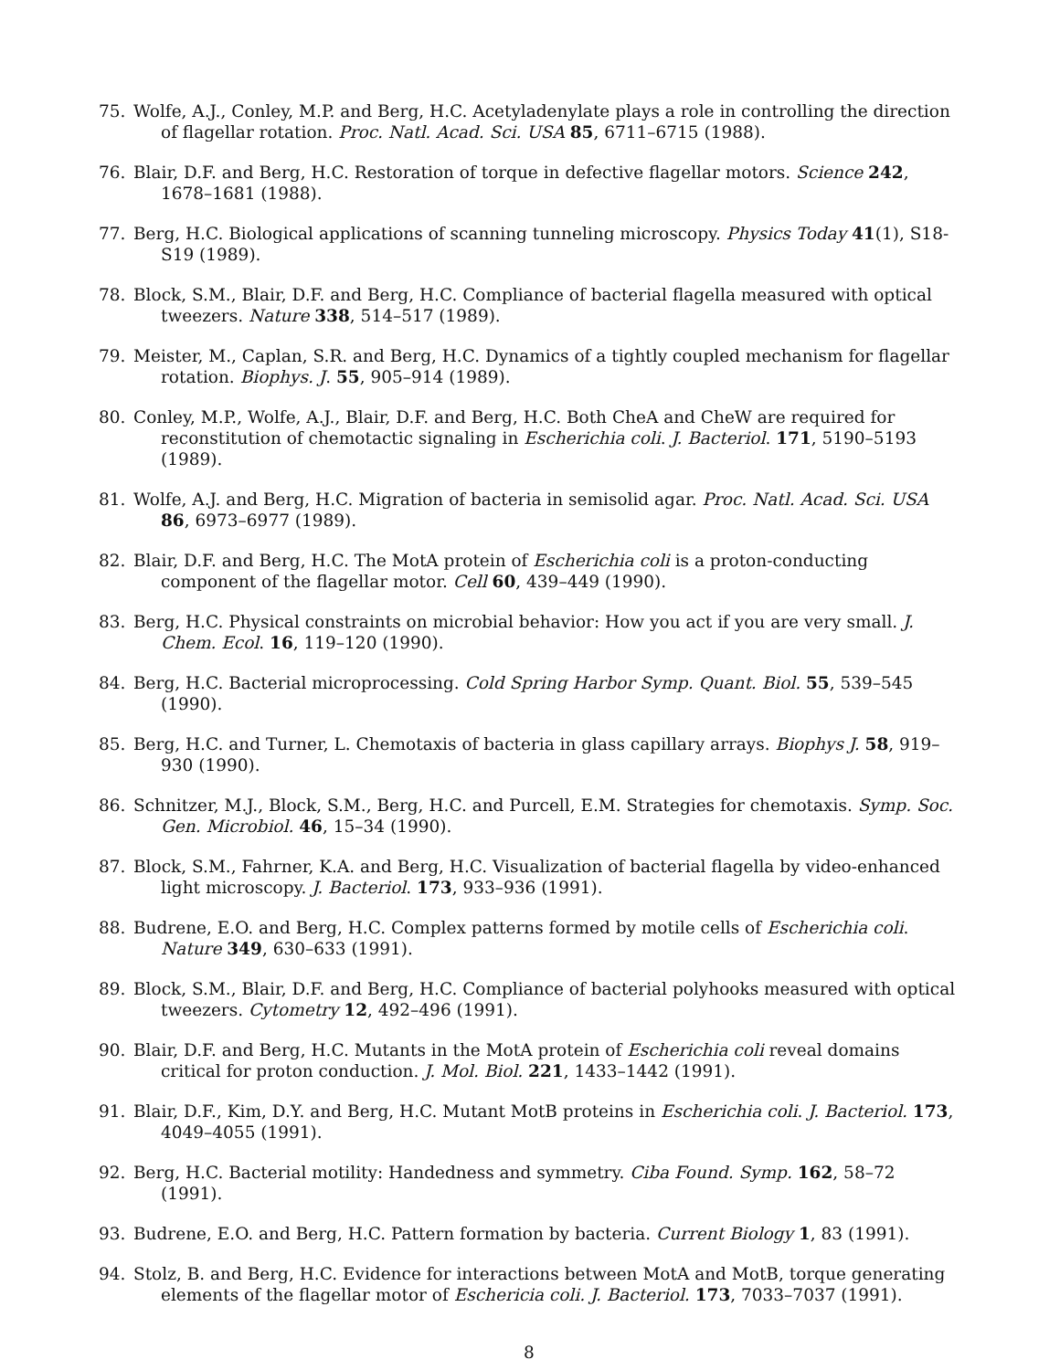75. Wolfe, A.J., Conley, M.P. and Berg, H.C. Acetyladenylate plays a role in controlling the direction of flagellar rotation. Proc. Natl. Acad. Sci. USA 85, 6711–6715 (1988).
76. Blair, D.F. and Berg, H.C. Restoration of torque in defective flagellar motors. Science 242, 1678–1681 (1988).
77. Berg, H.C. Biological applications of scanning tunneling microscopy. Physics Today 41(1), S18-S19 (1989).
78. Block, S.M., Blair, D.F. and Berg, H.C. Compliance of bacterial flagella measured with optical tweezers. Nature 338, 514–517 (1989).
79. Meister, M., Caplan, S.R. and Berg, H.C. Dynamics of a tightly coupled mechanism for flagellar rotation. Biophys. J. 55, 905–914 (1989).
80. Conley, M.P., Wolfe, A.J., Blair, D.F. and Berg, H.C. Both CheA and CheW are required for reconstitution of chemotactic signaling in Escherichia coli. J. Bacteriol. 171, 5190–5193 (1989).
81. Wolfe, A.J. and Berg, H.C. Migration of bacteria in semisolid agar. Proc. Natl. Acad. Sci. USA 86, 6973–6977 (1989).
82. Blair, D.F. and Berg, H.C. The MotA protein of Escherichia coli is a proton-conducting component of the flagellar motor. Cell 60, 439–449 (1990).
83. Berg, H.C. Physical constraints on microbial behavior: How you act if you are very small. J. Chem. Ecol. 16, 119–120 (1990).
84. Berg, H.C. Bacterial microprocessing. Cold Spring Harbor Symp. Quant. Biol. 55, 539–545 (1990).
85. Berg, H.C. and Turner, L. Chemotaxis of bacteria in glass capillary arrays. Biophys J. 58, 919–930 (1990).
86. Schnitzer, M.J., Block, S.M., Berg, H.C. and Purcell, E.M. Strategies for chemotaxis. Symp. Soc. Gen. Microbiol. 46, 15–34 (1990).
87. Block, S.M., Fahrner, K.A. and Berg, H.C. Visualization of bacterial flagella by video-enhanced light microscopy. J. Bacteriol. 173, 933–936 (1991).
88. Budrene, E.O. and Berg, H.C. Complex patterns formed by motile cells of Escherichia coli. Nature 349, 630–633 (1991).
89. Block, S.M., Blair, D.F. and Berg, H.C. Compliance of bacterial polyhooks measured with optical tweezers. Cytometry 12, 492–496 (1991).
90. Blair, D.F. and Berg, H.C. Mutants in the MotA protein of Escherichia coli reveal domains critical for proton conduction. J. Mol. Biol. 221, 1433–1442 (1991).
91. Blair, D.F., Kim, D.Y. and Berg, H.C. Mutant MotB proteins in Escherichia coli. J. Bacteriol. 173, 4049–4055 (1991).
92. Berg, H.C. Bacterial motility: Handedness and symmetry. Ciba Found. Symp. 162, 58–72 (1991).
93. Budrene, E.O. and Berg, H.C. Pattern formation by bacteria. Current Biology 1, 83 (1991).
94. Stolz, B. and Berg, H.C. Evidence for interactions between MotA and MotB, torque generating elements of the flagellar motor of Eschericia coli. J. Bacteriol. 173, 7033–7037 (1991).
8